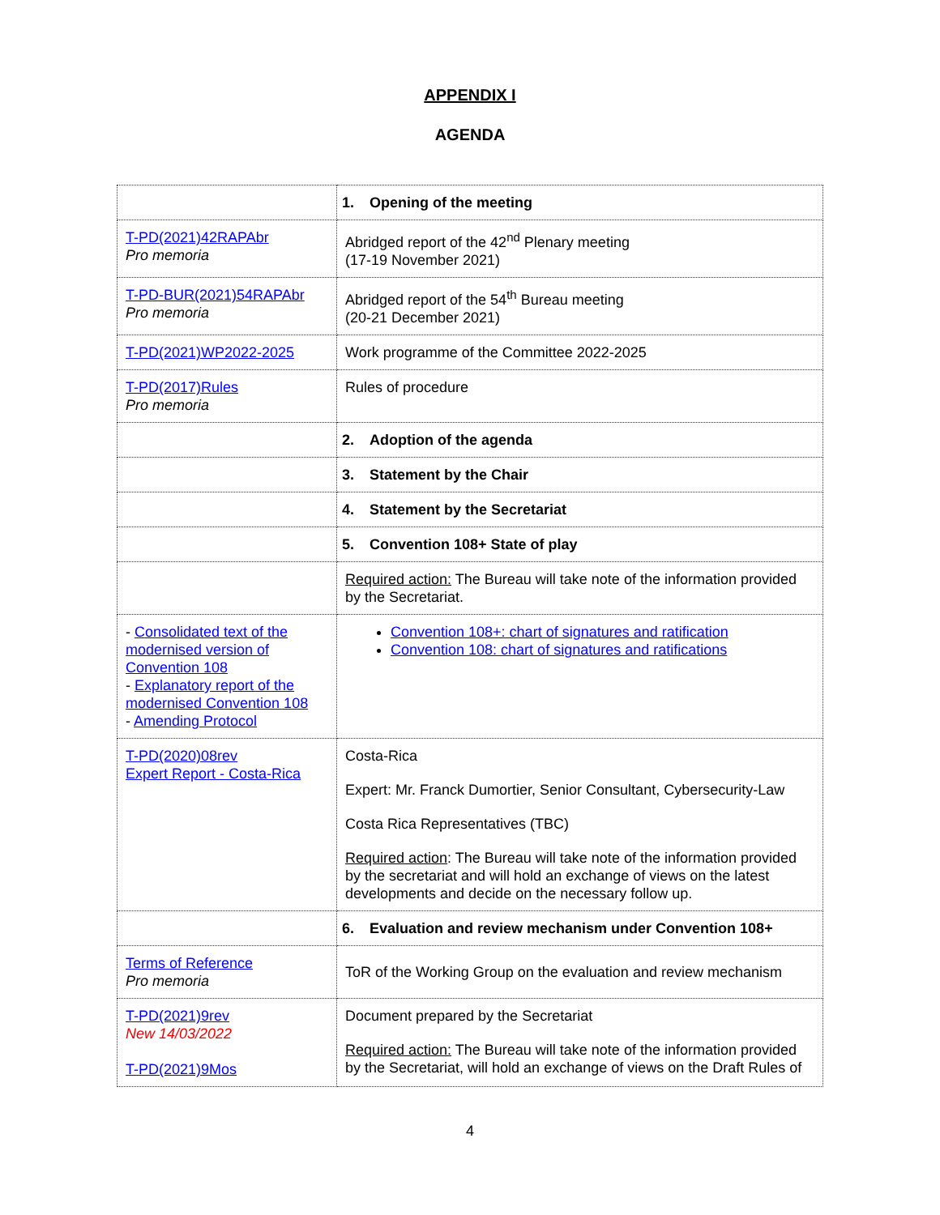APPENDIX I
AGENDA
| | 1. Opening of the meeting |
| T-PD(2021)42RAPAbr Pro memoria | Abridged report of the 42<sup>nd</sup> Plenary meeting (17-19 November 2021) |
| T-PD-BUR(2021)54RAPAbr Pro memoria | Abridged report of the 54<sup>th</sup> Bureau meeting (20-21 December 2021) |
| T-PD(2021)WP2022-2025 | Work programme of the Committee 2022-2025 |
| T-PD(2017)Rules Pro memoria | Rules of procedure |
| | 2. Adoption of the agenda |
| | 3. Statement by the Chair |
| | 4. Statement by the Secretariat |
| | 5. Convention 108+ State of play |
| | Required action: The Bureau will take note of the information provided by the Secretariat. |
| - Consolidated text of the modernised version of Convention 108 - Explanatory report of the modernised Convention 108 - Amending Protocol | Convention 108+: chart of signatures and ratification Convention 108: chart of signatures and ratifications |
| T-PD(2020)08rev Expert Report - Costa-Rica | Costa-Rica Expert: Mr. Franck Dumortier, Senior Consultant, Cybersecurity-Law Costa Rica Representatives (TBC) Required action : The Bureau will take note of the information provided by the secretariat and will hold an exchange of views on the latest developments and decide on the necessary follow up. |
| | 6. Evaluation and review mechanism under Convention 108+ |
| Terms of Reference Pro memoria | ToR of the Working Group on the evaluation and review mechanism |
| T-PD(2021)9rev New 14/03/2022 T-PD(2021)9Mos | Document prepared by the Secretariat Required action: The Bureau will take note of the information provided by the Secretariat, will hold an exchange of views on the Draft Rules of |
4